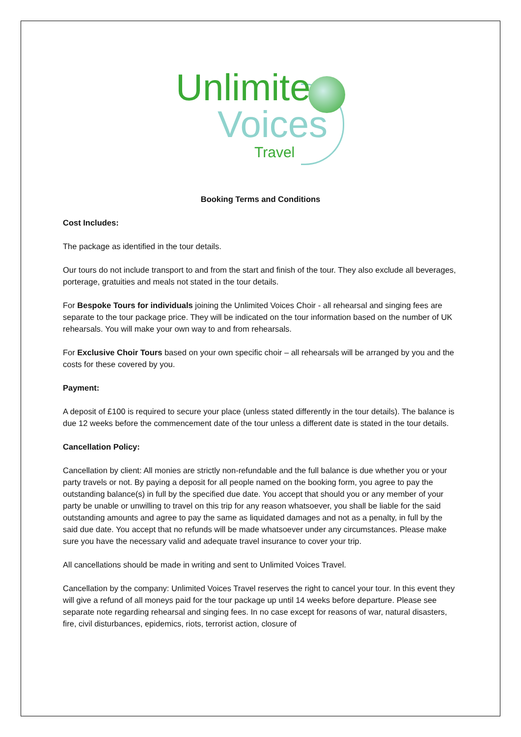Unlimite
Voices
Travel
Booking Terms and Conditions
Cost Includes:
The package as identified in the tour details.
Our tours do not include transport to and from the start and finish of the tour. They also exclude all beverages, porterage, gratuities and meals not stated in the tour details.
For Bespoke Tours for individuals joining the Unlimited Voices Choir - all rehearsal and singing fees are separate to the tour package price. They will be indicated on the tour information based on the number of UK rehearsals. You will make your own way to and from rehearsals.
For Exclusive Choir Tours based on your own specific choir – all rehearsals will be arranged by you and the costs for these covered by you.
Payment:
A deposit of £100 is required to secure your place (unless stated differently in the tour details). The balance is due 12 weeks before the commencement date of the tour unless a different date is stated in the tour details.
Cancellation Policy:
Cancellation by client: All monies are strictly non-refundable and the full balance is due whether you or your party travels or not. By paying a deposit for all people named on the booking form, you agree to pay the outstanding balance(s) in full by the specified due date. You accept that should you or any member of your party be unable or unwilling to travel on this trip for any reason whatsoever, you shall be liable for the said outstanding amounts and agree to pay the same as liquidated damages and not as a penalty, in full by the said due date. You accept that no refunds will be made whatsoever under any circumstances. Please make sure you have the necessary valid and adequate travel insurance to cover your trip.
All cancellations should be made in writing and sent to Unlimited Voices Travel.
Cancellation by the company: Unlimited Voices Travel reserves the right to cancel your tour. In this event they will give a refund of all moneys paid for the tour package up until 14 weeks before departure. Please see separate note regarding rehearsal and singing fees. In no case except for reasons of war, natural disasters, fire, civil disturbances, epidemics, riots, terrorist action, closure of